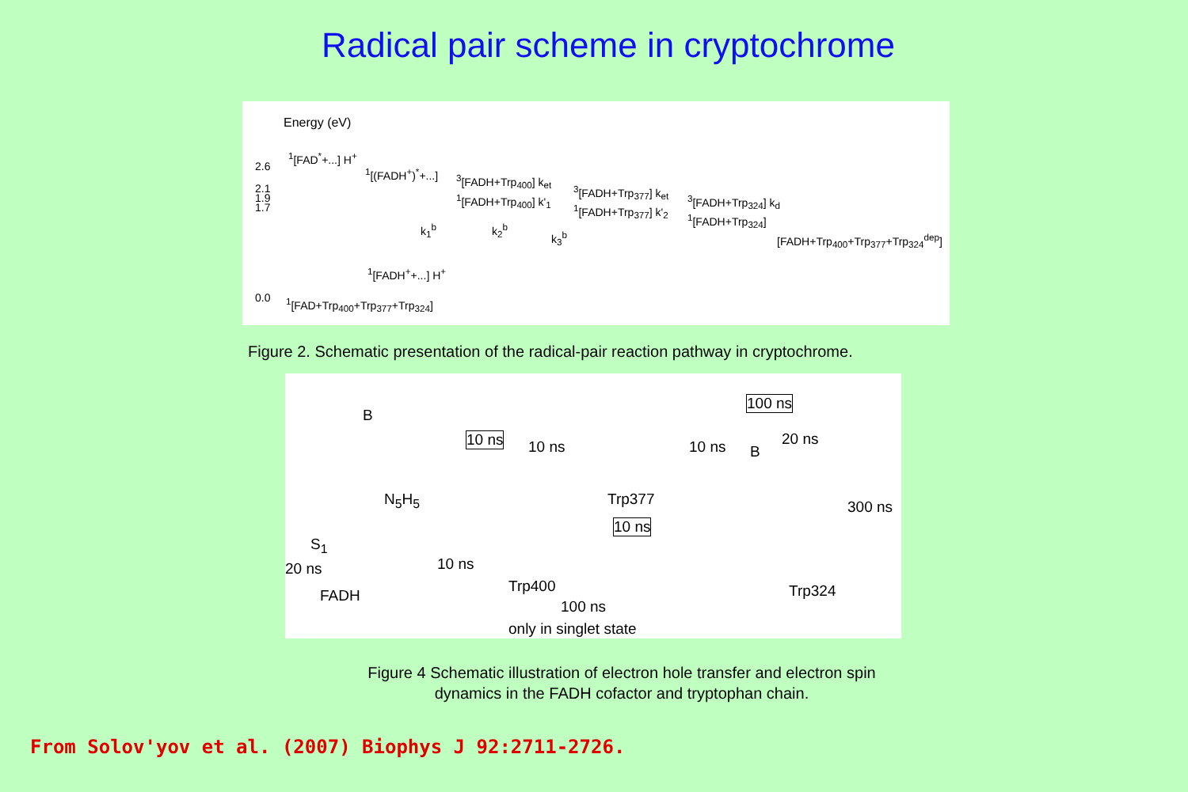Radical pair scheme in cryptochrome
Energy (eV)
2.6
2.1
1.9
1.7
0.0
<sup>1</sup> [FAD<sup>*</sup>+...] H<sup>+</sup>
<sup>1</sup> [(FADH<sup>+</sup>)<sup>*</sup>+...] <sup>3</sup> [FADH+Trp<sub>400</sub>] k<sub>et</sub>
<sup>1</sup> [FADH+Trp<sub>400</sub>] k'<sub>1</sub>
<sup>3</sup> [FADH+Trp<sub>377</sub>] k<sub>et</sub>
<sup>1</sup> [FADH+Trp<sub>377</sub>] k'<sub>2</sub>
<sup>3</sup> [FADH+Trp<sub>324</sub>] k<sub>d</sub>
<sup>1</sup> [FADH+Trp<sub>324</sub>]
[FADH+Trp<sub>400</sub>+Trp<sub>377</sub>+Trp<sub>324</sub><sup>dep</sup>]
k<sub>1</sub><sup>b</sup> k<sub>2</sub><sup>b</sup>
k<sub>3</sub><sup>b</sup>
<sup>1</sup> [FADH<sup>+</sup>+...] H<sup>+</sup>
<sup>1</sup> [FAD+Trp<sub>400</sub>+Trp<sub>377</sub>+Trp<sub>324</sub>]
Figure 2. Schematic presentation of the radical-pair reaction pathway in cryptochrome.
B
10 ns 10 ns 10 ns
100 ns
B
20 ns
N<sub>5</sub>H<sub>5</sub> Trp377
10 ns
300 ns
S<sub>1</sub>
20 ns 10 ns
FADH
Trp400 Trp324
100 ns
only in singlet state
Figure 4 Schematic illustration of electron hole transfer and electron spin
dynamics in the FADH cofactor and tryptophan chain.
From Solov'yov et al. (2007) Biophys J 92:2711-2726.